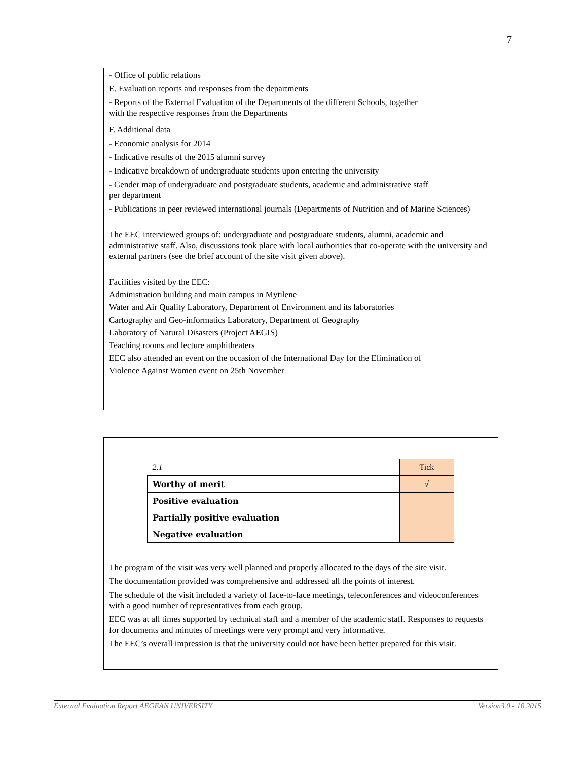7
- Office of public relations
E. Evaluation reports and responses from the departments
- Reports of the External Evaluation of the Departments of the different Schools, together
with the respective responses from the Departments
F. Additional data
- Economic analysis for 2014
- Indicative results of the 2015 alumni survey
- Indicative breakdown of undergraduate students upon entering the university
- Gender map of undergraduate and postgraduate students, academic and administrative staff
per department
- Publications in peer reviewed international journals (Departments of Nutrition and of Marine Sciences)
The EEC interviewed groups of: undergraduate and postgraduate students, alumni, academic and administrative staff. Also, discussions took place with local authorities that co-operate with the university and external partners (see the brief account of the site visit given above).
Facilities visited by the EEC:
Administration building and main campus in Mytilene
Water and Air Quality Laboratory, Department of Environment and its laboratories
Cartography and Geo-informatics Laboratory, Department of Geography
Laboratory of Natural Disasters (Project AEGIS)
Teaching rooms and lecture amphitheaters
EEC also attended an event on the occasion of the International Day for the Elimination of
Violence Against Women event on 25th November
| 2.1 | Tick |
| Worthy of merit | √ |
| Positive evaluation | |
| Partially positive evaluation | |
| Negative evaluation | |
The program of the visit was very well planned and properly allocated to the days of the site visit.
The documentation provided was comprehensive and addressed all the points of interest.
The schedule of the visit included a variety of face-to-face meetings, teleconferences and videoconferences with a good number of representatives from each group.
EEC was at all times supported by technical staff and a member of the academic staff. Responses to requests for documents and minutes of meetings were very prompt and very informative.
The EEC’s overall impression is that the university could not have been better prepared for this visit.
External Evaluation Report AEGEAN UNIVERSITY Version3.0 - 10.2015